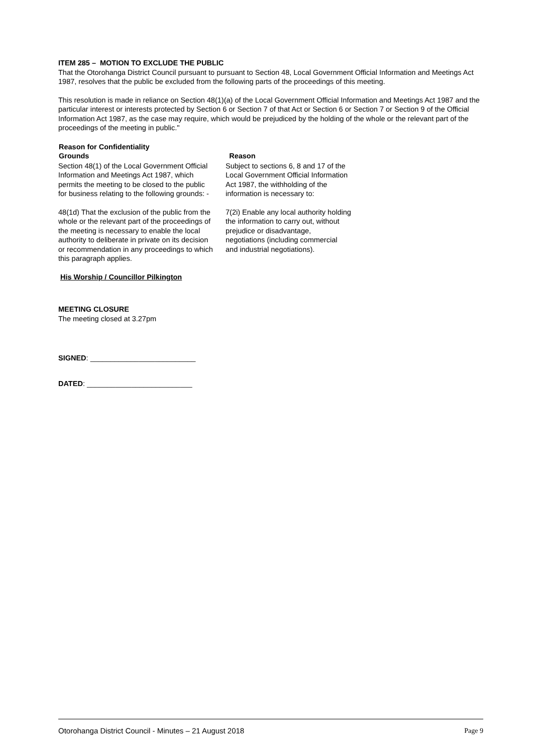ITEM 285 – MOTION TO EXCLUDE THE PUBLIC
That the Otorohanga District Council pursuant to pursuant to Section 48, Local Government Official Information and Meetings Act 1987, resolves that the public be excluded from the following parts of the proceedings of this meeting.
This resolution is made in reliance on Section 48(1)(a) of the Local Government Official Information and Meetings Act 1987 and the particular interest or interests protected by Section 6 or Section 7 of that Act or Section 6 or Section 7 or Section 9 of the Official Information Act 1987, as the case may require, which would be prejudiced by the holding of the whole or the relevant part of the proceedings of the meeting in public."
| Reason for Confidentiality Grounds | Reason |
| --- | --- |
| Section 48(1) of the Local Government Official Information and Meetings Act 1987, which permits the meeting to be closed to the public for business relating to the following grounds: - | Subject to sections 6, 8 and 17 of the Local Government Official Information Act 1987, the withholding of the information is necessary to: |
| 48(1d) That the exclusion of the public from the whole or the relevant part of the proceedings of the meeting is necessary to enable the local authority to deliberate in private on its decision or recommendation in any proceedings to which this paragraph applies. | 7(2i) Enable any local authority holding the information to carry out, without prejudice or disadvantage, negotiations (including commercial and industrial negotiations). |
His Worship / Councillor Pilkington
MEETING CLOSURE
The meeting closed at 3.27pm
SIGNED: __________________________
DATED: __________________________
Otorohanga District Council - Minutes – 21 August 2018 Page 9